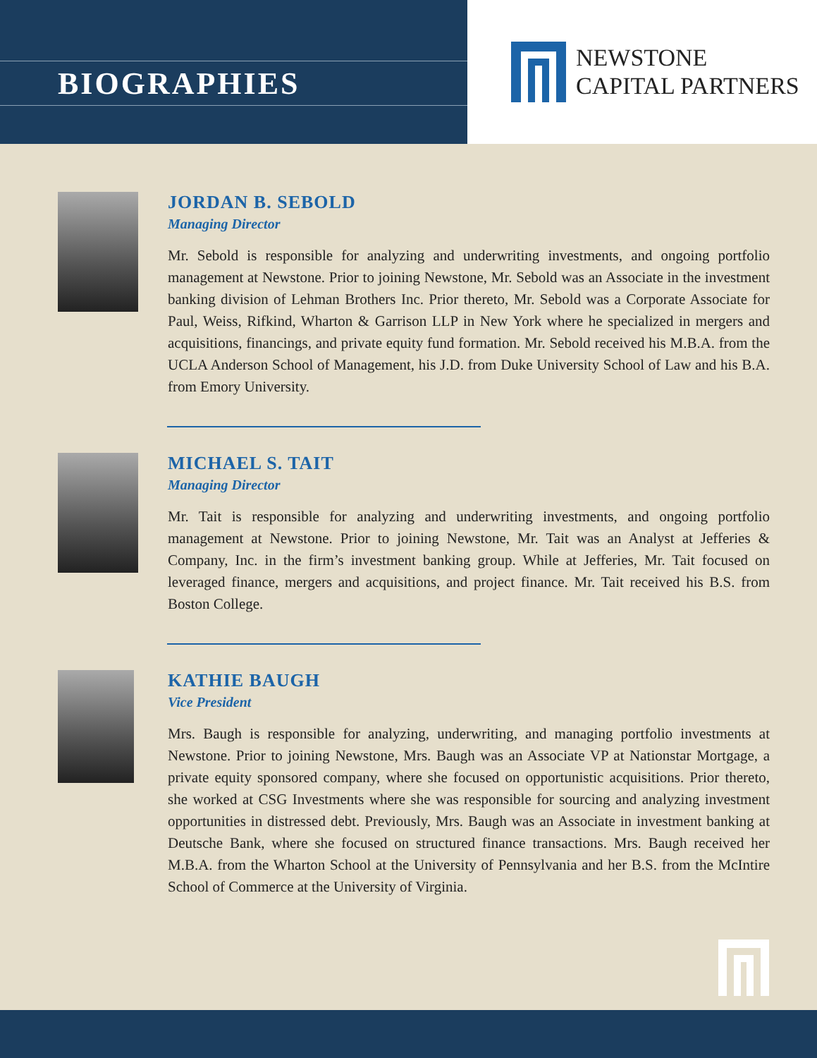BIOGRAPHIES
NEWSTONE
CAPITAL PARTNERS
JORDAN B. SEBOLD
Managing Director
Mr. Sebold is responsible for analyzing and underwriting investments, and ongoing portfolio management at Newstone. Prior to joining Newstone, Mr. Sebold was an Associate in the investment banking division of Lehman Brothers Inc. Prior thereto, Mr. Sebold was a Corporate Associate for Paul, Weiss, Rifkind, Wharton & Garrison LLP in New York where he specialized in mergers and acquisitions, financings, and private equity fund formation. Mr. Sebold received his M.B.A. from the UCLA Anderson School of Management, his J.D. from Duke University School of Law and his B.A. from Emory University.
MICHAEL S. TAIT
Managing Director
Mr. Tait is responsible for analyzing and underwriting investments, and ongoing portfolio management at Newstone. Prior to joining Newstone, Mr. Tait was an Analyst at Jefferies & Company, Inc. in the firm’s investment banking group. While at Jefferies, Mr. Tait focused on leveraged finance, mergers and acquisitions, and project finance. Mr. Tait received his B.S. from Boston College.
KATHIE BAUGH
Vice President
Mrs. Baugh is responsible for analyzing, underwriting, and managing portfolio investments at Newstone. Prior to joining Newstone, Mrs. Baugh was an Associate VP at Nationstar Mortgage, a private equity sponsored company, where she focused on opportunistic acquisitions. Prior thereto, she worked at CSG Investments where she was responsible for sourcing and analyzing investment opportunities in distressed debt. Previously, Mrs. Baugh was an Associate in investment banking at Deutsche Bank, where she focused on structured finance transactions. Mrs. Baugh received her M.B.A. from the Wharton School at the University of Pennsylvania and her B.S. from the McIntire School of Commerce at the University of Virginia.